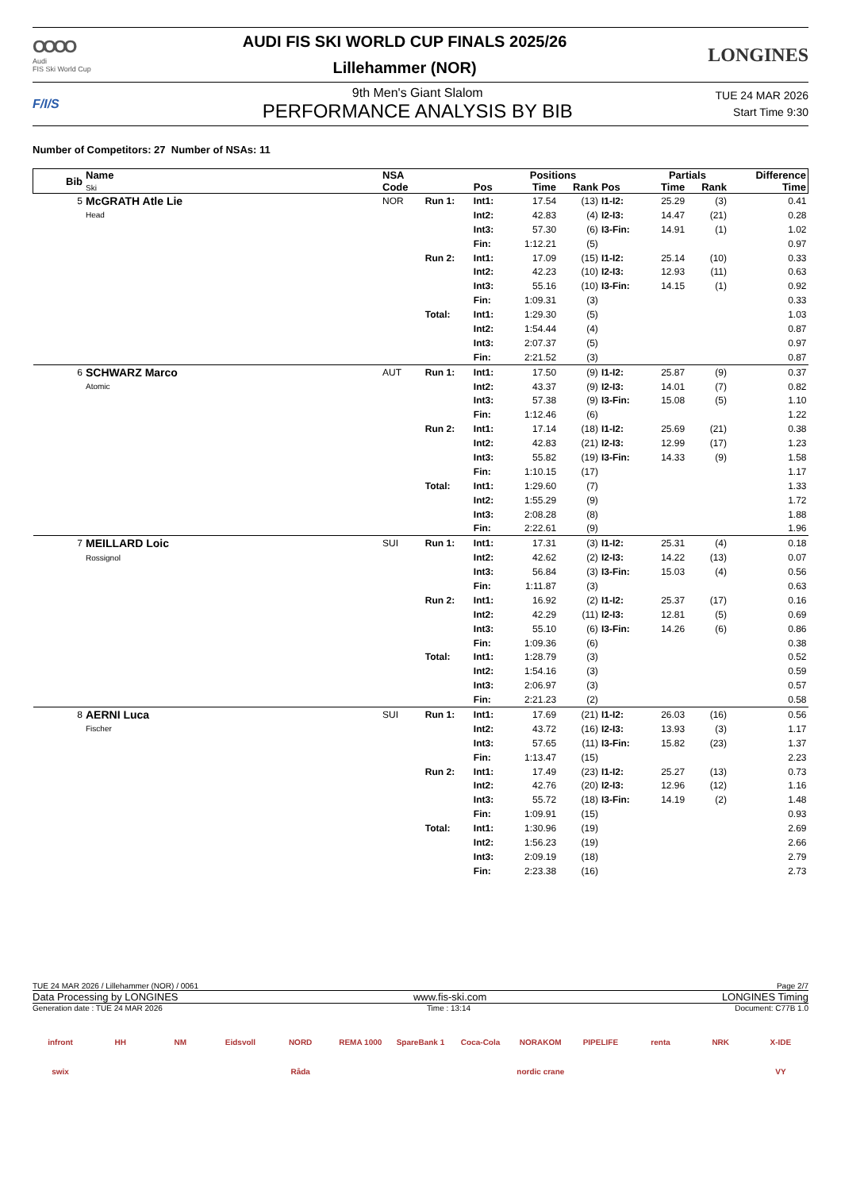OOOO
Audi
FIS Ski World Cup
AUDI FIS SKI WORLD CUP FINALS 2025/26
Lillehammer (NOR)
LONGINES
F/I/S
9th Men's Giant Slalom
PERFORMANCE ANALYSIS BY BIB
TUE 24 MAR 2026
Start Time 9:30
Number of Competitors: 27 Number of NSAs: 11
| Bib | Name Ski | NSA | | | Positions | | | Partials | | Difference |
| --- | --- | --- | --- | --- | --- | --- | --- | --- | --- | --- |
| | | Code | | Pos | Time | Rank | Pos | Time | Rank | Time |
| 5 | McGRATH Atle Lie | NOR | Run 1: | Int1: | 17.54 | (13) | I1-I2: | 25.29 | (3) | 0.41 |
| | Head | | | Int2: | 42.83 | (4) | I2-I3: | 14.47 | (21) | 0.28 |
| | | | | Int3: | 57.30 | (6) | I3-Fin: | 14.91 | (1) | 1.02 |
| | | | | Fin: | 1:12.21 | (5) | | | | 0.97 |
| | | | Run 2: | Int1: | 17.09 | (15) | I1-I2: | 25.14 | (10) | 0.33 |
| | | | | Int2: | 42.23 | (10) | I2-I3: | 12.93 | (11) | 0.63 |
| | | | | Int3: | 55.16 | (10) | I3-Fin: | 14.15 | (1) | 0.92 |
| | | | | Fin: | 1:09.31 | (3) | | | | 0.33 |
| | | | Total: | Int1: | 1:29.30 | (5) | | | | 1.03 |
| | | | | Int2: | 1:54.44 | (4) | | | | 0.87 |
| | | | | Int3: | 2:07.37 | (5) | | | | 0.97 |
| | | | | Fin: | 2:21.52 | (3) | | | | 0.87 |
| 6 | SCHWARZ Marco | AUT | Run 1: | Int1: | 17.50 | (9) | I1-I2: | 25.87 | (9) | 0.37 |
| | Atomic | | | Int2: | 43.37 | (9) | I2-I3: | 14.01 | (7) | 0.82 |
| | | | | Int3: | 57.38 | (9) | I3-Fin: | 15.08 | (5) | 1.10 |
| | | | | Fin: | 1:12.46 | (6) | | | | 1.22 |
| | | | Run 2: | Int1: | 17.14 | (18) | I1-I2: | 25.69 | (21) | 0.38 |
| | | | | Int2: | 42.83 | (21) | I2-I3: | 12.99 | (17) | 1.23 |
| | | | | Int3: | 55.82 | (19) | I3-Fin: | 14.33 | (9) | 1.58 |
| | | | | Fin: | 1:10.15 | (17) | | | | 1.17 |
| | | | Total: | Int1: | 1:29.60 | (7) | | | | 1.33 |
| | | | | Int2: | 1:55.29 | (9) | | | | 1.72 |
| | | | | Int3: | 2:08.28 | (8) | | | | 1.88 |
| | | | | Fin: | 2:22.61 | (9) | | | | 1.96 |
| 7 | MEILLARD Loic | SUI | Run 1: | Int1: | 17.31 | (3) | I1-I2: | 25.31 | (4) | 0.18 |
| | Rossignol | | | Int2: | 42.62 | (2) | I2-I3: | 14.22 | (13) | 0.07 |
| | | | | Int3: | 56.84 | (3) | I3-Fin: | 15.03 | (4) | 0.56 |
| | | | | Fin: | 1:11.87 | (3) | | | | 0.63 |
| | | | Run 2: | Int1: | 16.92 | (2) | I1-I2: | 25.37 | (17) | 0.16 |
| | | | | Int2: | 42.29 | (11) | I2-I3: | 12.81 | (5) | 0.69 |
| | | | | Int3: | 55.10 | (6) | I3-Fin: | 14.26 | (6) | 0.86 |
| | | | | Fin: | 1:09.36 | (6) | | | | 0.38 |
| | | | Total: | Int1: | 1:28.79 | (3) | | | | 0.52 |
| | | | | Int2: | 1:54.16 | (3) | | | | 0.59 |
| | | | | Int3: | 2:06.97 | (3) | | | | 0.57 |
| | | | | Fin: | 2:21.23 | (2) | | | | 0.58 |
| 8 | AERNI Luca | SUI | Run 1: | Int1: | 17.69 | (21) | I1-I2: | 26.03 | (16) | 0.56 |
| | Fischer | | | Int2: | 43.72 | (16) | I2-I3: | 13.93 | (3) | 1.17 |
| | | | | Int3: | 57.65 | (11) | I3-Fin: | 15.82 | (23) | 1.37 |
| | | | | Fin: | 1:13.47 | (15) | | | | 2.23 |
| | | | Run 2: | Int1: | 17.49 | (23) | I1-I2: | 25.27 | (13) | 0.73 |
| | | | | Int2: | 42.76 | (20) | I2-I3: | 12.96 | (12) | 1.16 |
| | | | | Int3: | 55.72 | (18) | I3-Fin: | 14.19 | (2) | 1.48 |
| | | | | Fin: | 1:09.91 | (15) | | | | 0.93 |
| | | | Total: | Int1: | 1:30.96 | (19) | | | | 2.69 |
| | | | | Int2: | 1:56.23 | (19) | | | | 2.66 |
| | | | | Int3: | 2:09.19 | (18) | | | | 2.79 |
| | | | | Fin: | 2:23.38 | (16) | | | | 2.73 |
TUE 24 MAR 2026 / Lillehammer (NOR) / 0061 Page 2/7
Data Processing by LONGINES www.fis-ski.com LONGINES Timing
Generation date : TUE 24 MAR 2026 Time : 13:14 Document: C77B 1.0
infront HH NM Eidsvoll NORD REMA 1000 SpareBank 1 Coca-Cola NORAKOM PIPELIFE renta NRK X-IDE swix Råda nordic crane VY